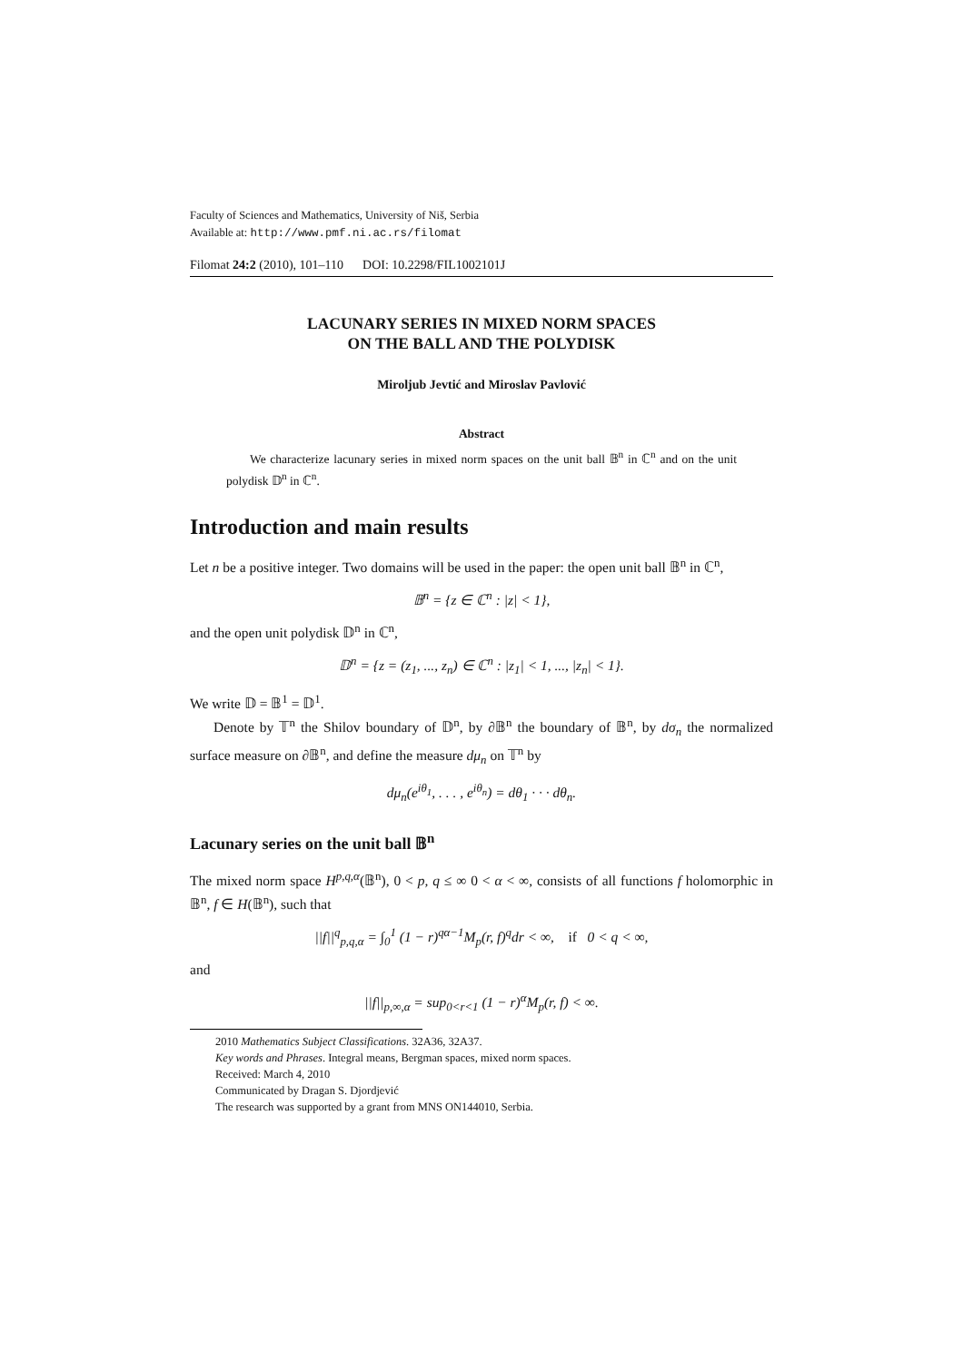Faculty of Sciences and Mathematics, University of Niš, Serbia
Available at: http://www.pmf.ni.ac.rs/filomat
Filomat 24:2 (2010), 101–110 DOI: 10.2298/FIL1002101J
LACUNARY SERIES IN MIXED NORM SPACES
ON THE BALL AND THE POLYDISK
Miroljub Jevtić and Miroslav Pavlović
Abstract
We characterize lacunary series in mixed norm spaces on the unit ball 𝔹<sup>n</sup> in ℂ<sup>n</sup> and on the unit polydisk 𝔻<sup>n</sup> in ℂ<sup>n</sup>.
Introduction and main results
Let n be a positive integer. Two domains will be used in the paper: the open unit ball 𝔹<sup>n</sup> in ℂ<sup>n</sup>,
𝔹<sup>n</sup> = {z ∈ ℂ<sup>n</sup> : |z| < 1},
and the open unit polydisk 𝔻<sup>n</sup> in ℂ<sup>n</sup>,
𝔻<sup>n</sup> = {z = (z<sub>1</sub>, ..., z<sub>n</sub>) ∈ ℂ<sup>n</sup> : |z<sub>1</sub>| < 1, ..., |z<sub>n</sub>| < 1}.
We write 𝔻 = 𝔹<sup>1</sup> = 𝔻<sup>1</sup>.
Denote by 𝕋<sup>n</sup> the Shilov boundary of 𝔻<sup>n</sup>, by ∂𝔹<sup>n</sup> the boundary of 𝔹<sup>n</sup>, by dσ<sub>n</sub> the normalized surface measure on ∂𝔹<sup>n</sup>, and define the measure dμ<sub>n</sub> on 𝕋<sup>n</sup> by
dμ<sub>n</sub>(e<sup>iθ<sub>1</sub></sup>, . . . , e<sup>iθ<sub>n</sub></sup>) = dθ<sub>1</sub> · · · dθ<sub>n</sub>.
Lacunary series on the unit ball 𝔹<sup>n</sup>
The mixed norm space H<sup>p,q,α</sup>(𝔹<sup>n</sup>), 0 < p, q ≤ ∞ 0 < α < ∞, consists of all functions f holomorphic in 𝔹<sup>n</sup>, f ∈ H(𝔹<sup>n</sup>), such that
||f||<sup>q</sup><sub>p,q,α</sub> = ∫<sub>0</sub><sup>1</sup> (1 − r)<sup>qα−1</sup>M<sub>p</sub>(r, f)<sup>q</sup>dr < ∞, if 0 < q < ∞,
and
||f||<sub>p,∞,α</sub> = sup<sub>0<r<1</sub> (1 − r)<sup>α</sup>M<sub>p</sub>(r, f) < ∞.
2010 Mathematics Subject Classifications. 32A36, 32A37.
Key words and Phrases. Integral means, Bergman spaces, mixed norm spaces.
Received: March 4, 2010
Communicated by Dragan S. Djordjević
The research was supported by a grant from MNS ON144010, Serbia.